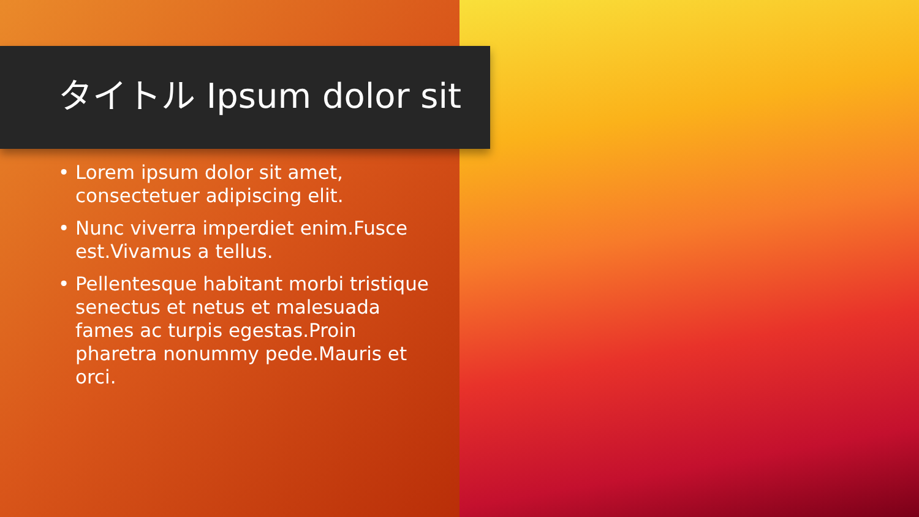タイトル Ipsum dolor sit
• Lorem ipsum dolor sit amet, consectetuer adipiscing elit.
• Nunc viverra imperdiet enim.Fusce est.Vivamus a tellus.
• Pellentesque habitant morbi tristique senectus et netus et malesuada fames ac turpis egestas.Proin pharetra nonummy pede.Mauris et orci.